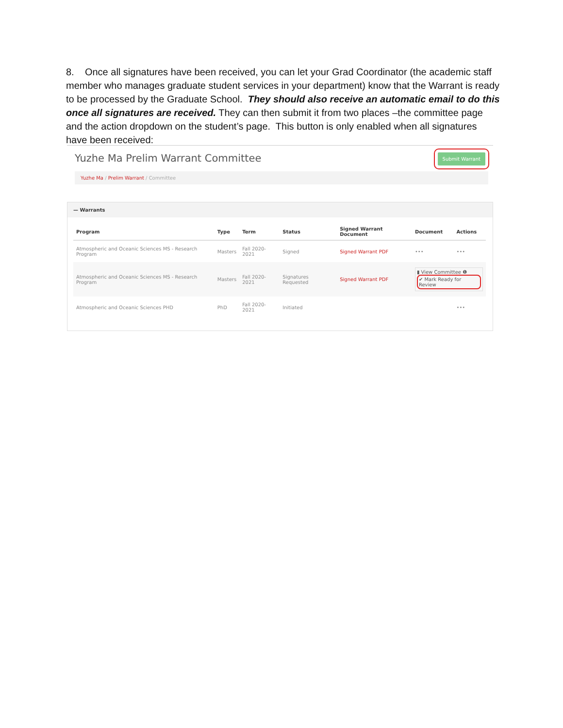8. Once all signatures have been received, you can let your Grad Coordinator (the academic staff member who manages graduate student services in your department) know that the Warrant is ready to be processed by the Graduate School. They should also receive an automatic email to do this once all signatures are received. They can then submit it from two places –the committee page and the action dropdown on the student’s page. This button is only enabled when all signatures have been received:
Yuzhe Ma Prelim Warrant Committee
Submit Warrant
Yuzhe Ma / Prelim Warrant / Committee
— Warrants
| Program | Type | Term | Status | Signed Warrant Document | Document | Actions |
| --- | --- | --- | --- | --- | --- | --- |
| Atmospheric and Oceanic Sciences MS - Research Program | Masters | Fall 2020-2021 | Signed | Signed Warrant PDF | ••• | ••• |
| Atmospheric and Oceanic Sciences MS - Research Program | Masters | Fall 2020-2021 | Signatures Requested | Signed Warrant PDF | ▮ View Committee ❶ ✔ Mark Ready for Review | |
| Atmospheric and Oceanic Sciences PHD | PhD | Fall 2020-2021 | Initiated | | | ••• |